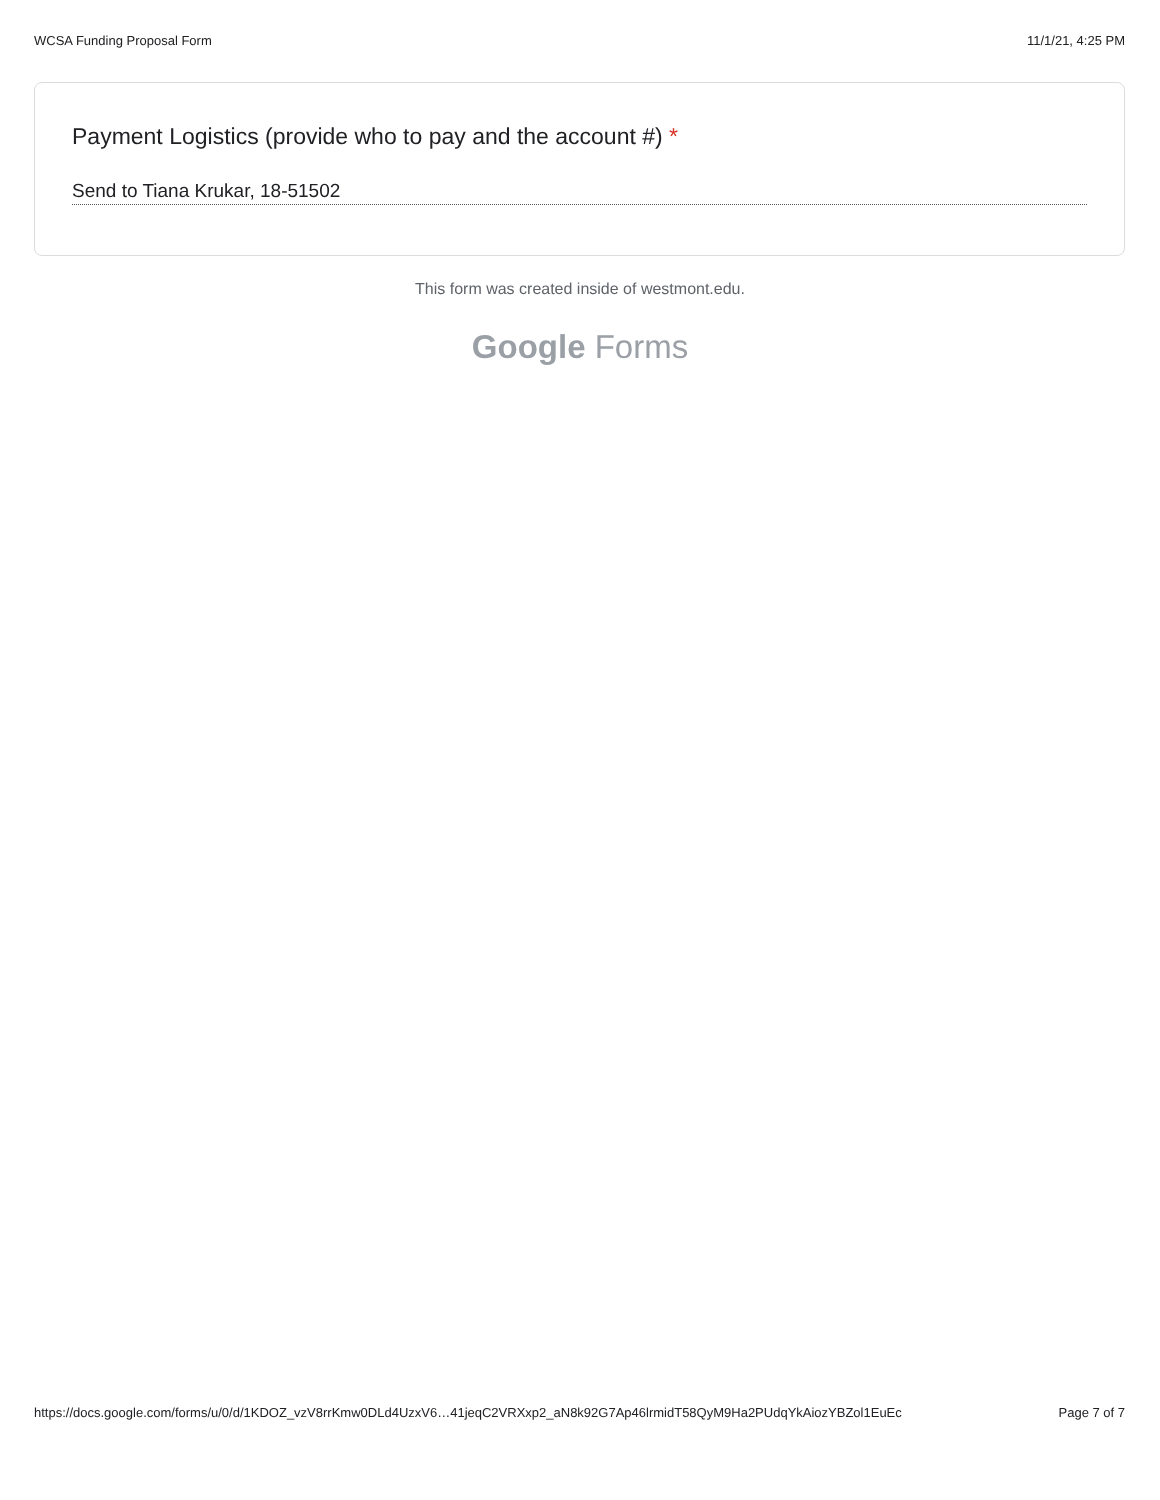WCSA Funding Proposal Form 11/1/21, 4:25 PM
Payment Logistics (provide who to pay and the account #) *
Send to Tiana Krukar, 18-51502
This form was created inside of westmont.edu.
Google Forms
https://docs.google.com/forms/u/0/d/1KDOZ_vzV8rrKmw0DLd4UzxV6…41jeqC2VRXxp2_aN8k92G7Ap46lrmidT58QyM9Ha2PUdqYkAiozYBZol1EuEc
Page 7 of 7